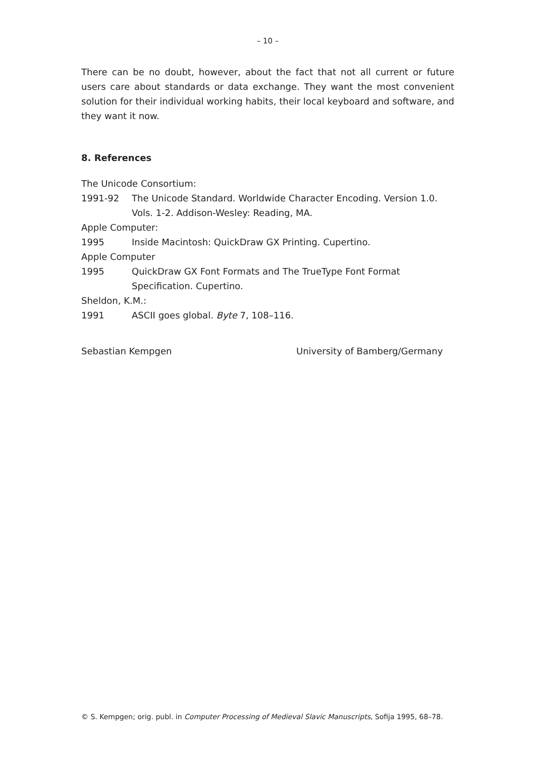– 10 –
There can be no doubt, however, about the fact that not all current or future users care about standards or data exchange. They want the most convenient solution for their individual working habits, their local keyboard and software, and they want it now.
8. References
The Unicode Consortium:
1991-92 The Unicode Standard. Worldwide Character Encoding. Version 1.0. Vols. 1-2. Addison-Wesley: Reading, MA.
Apple Computer:
1995 Inside Macintosh: QuickDraw GX Printing. Cupertino.
Apple Computer
1995 QuickDraw GX Font Formats and The TrueType Font Format Specification. Cupertino.
Sheldon, K.M.:
1991 ASCII goes global. Byte 7, 108–116.
Sebastian Kempgen University of Bamberg/Germany
© S. Kempgen; orig. publ. in Computer Processing of Medieval Slavic Manuscripts, Sofija 1995, 68–78.